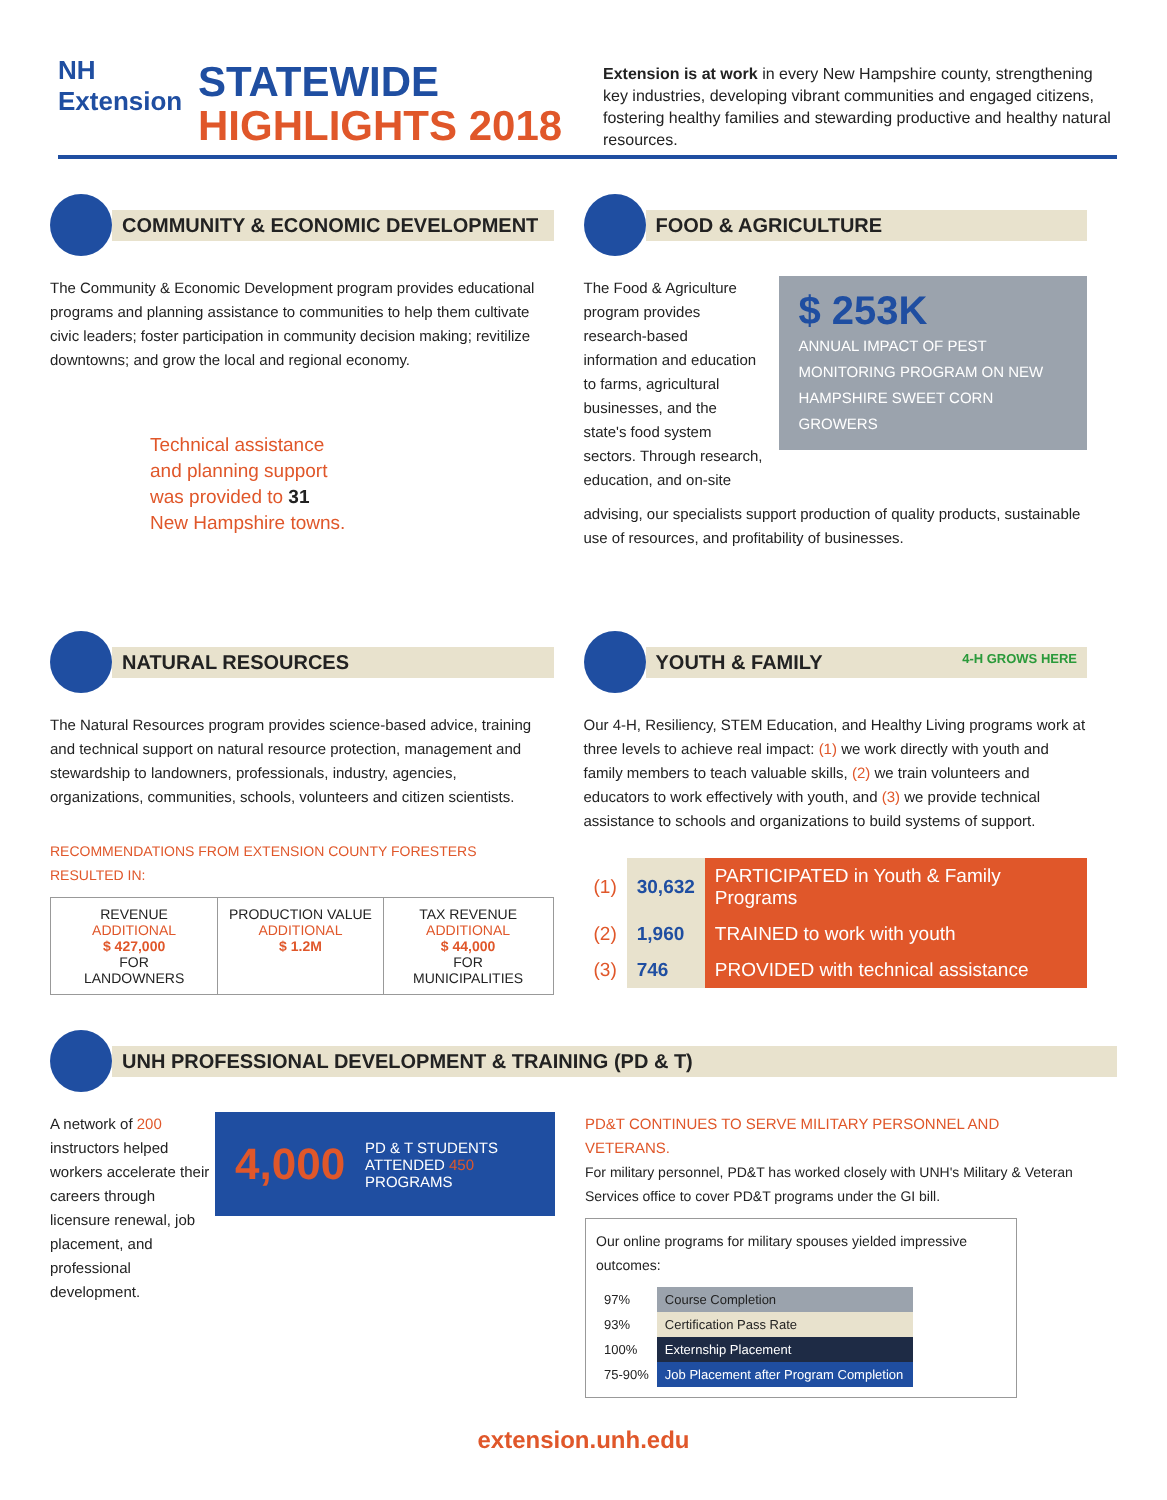NH
Extension
STATEWIDE
HIGHLIGHTS 2018
Extension is at work in every New Hampshire county, strengthening key industries, developing vibrant communities and engaged citizens, fostering healthy families and stewarding productive and healthy natural resources.
COMMUNITY & ECONOMIC DEVELOPMENT
The Community & Economic Development program provides educational programs and planning assistance to communities to help them cultivate civic leaders; foster participation in community decision making; revitilize downtowns; and grow the local and regional economy.
Technical assistance
and planning support
was provided to 31
New Hampshire towns.
FOOD & AGRICULTURE
The Food & Agriculture program provides research-based information and education to farms, agricultural businesses, and the state's food system sectors. Through research, education, and on-site
$ 253K
ANNUAL IMPACT OF PEST MONITORING PROGRAM ON NEW HAMPSHIRE SWEET CORN GROWERS
advising, our specialists support production of quality products, sustainable use of resources, and profitability of businesses.
NATURAL RESOURCES
The Natural Resources program provides science-based advice, training and technical support on natural resource protection, management and stewardship to landowners, professionals, industry, agencies, organizations, communities, schools, volunteers and citizen scientists.
RECOMMENDATIONS FROM EXTENSION COUNTY FORESTERS RESULTED IN:
| REVENUE ADDITIONAL $ 427,000 FOR LANDOWNERS | PRODUCTION VALUE ADDITIONAL $ 1.2M | TAX REVENUE ADDITIONAL $ 44,000 FOR MUNICIPALITIES |
YOUTH & FAMILY 4-H GROWS HERE
Our 4-H, Resiliency, STEM Education, and Healthy Living programs work at three levels to achieve real impact: (1) we work directly with youth and family members to teach valuable skills, (2) we train volunteers and educators to work effectively with youth, and (3) we provide technical assistance to schools and organizations to build systems of support.
| (1) | 30,632 | PARTICIPATED in Youth & Family Programs |
| (2) | 1,960 | TRAINED to work with youth |
| (3) | 746 | PROVIDED with technical assistance |
UNH PROFESSIONAL DEVELOPMENT & TRAINING (PD & T)
A network of 200 instructors helped workers accelerate their careers through licensure renewal, job placement, and professional development.
4,000 PD & T STUDENTS ATTENDED 450 PROGRAMS
PD&T CONTINUES TO SERVE MILITARY PERSONNEL AND VETERANS.
For military personnel, PD&T has worked closely with UNH's Military & Veteran Services office to cover PD&T programs under the GI bill.
Our online programs for military spouses yielded impressive outcomes:
| 97% | Course Completion |
| 93% | Certification Pass Rate |
| 100% | Externship Placement |
| 75-90% | Job Placement after Program Completion |
extension.unh.edu